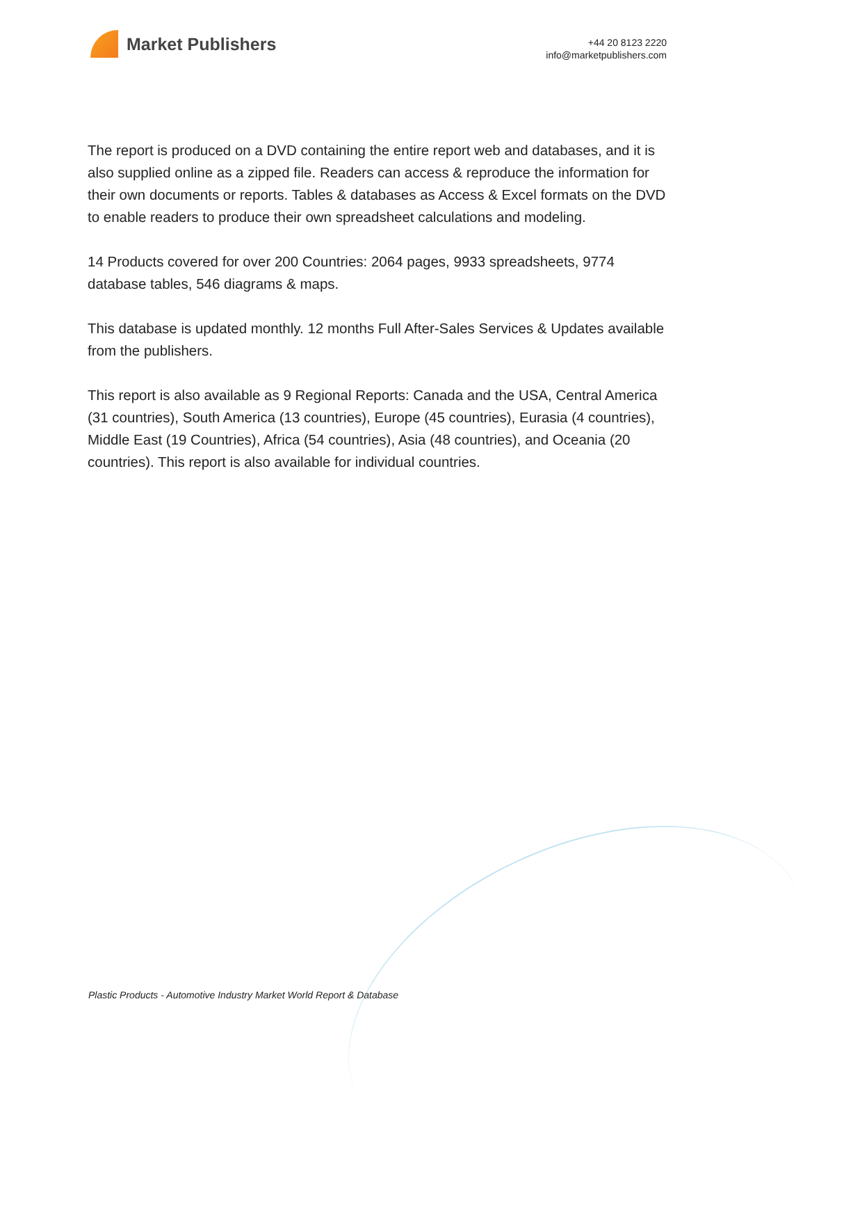Market Publishers
+44 20 8123 2220
info@marketpublishers.com
The report is produced on a DVD containing the entire report web and databases, and it is also supplied online as a zipped file. Readers can access & reproduce the information for their own documents or reports. Tables & databases as Access & Excel formats on the DVD to enable readers to produce their own spreadsheet calculations and modeling.
14 Products covered for over 200 Countries: 2064 pages, 9933 spreadsheets, 9774 database tables, 546 diagrams & maps.
This database is updated monthly. 12 months Full After-Sales Services & Updates available from the publishers.
This report is also available as 9 Regional Reports: Canada and the USA, Central America (31 countries), South America (13 countries), Europe (45 countries), Eurasia (4 countries), Middle East (19 Countries), Africa (54 countries), Asia (48 countries), and Oceania (20 countries). This report is also available for individual countries.
Plastic Products - Automotive Industry Market World Report & Database